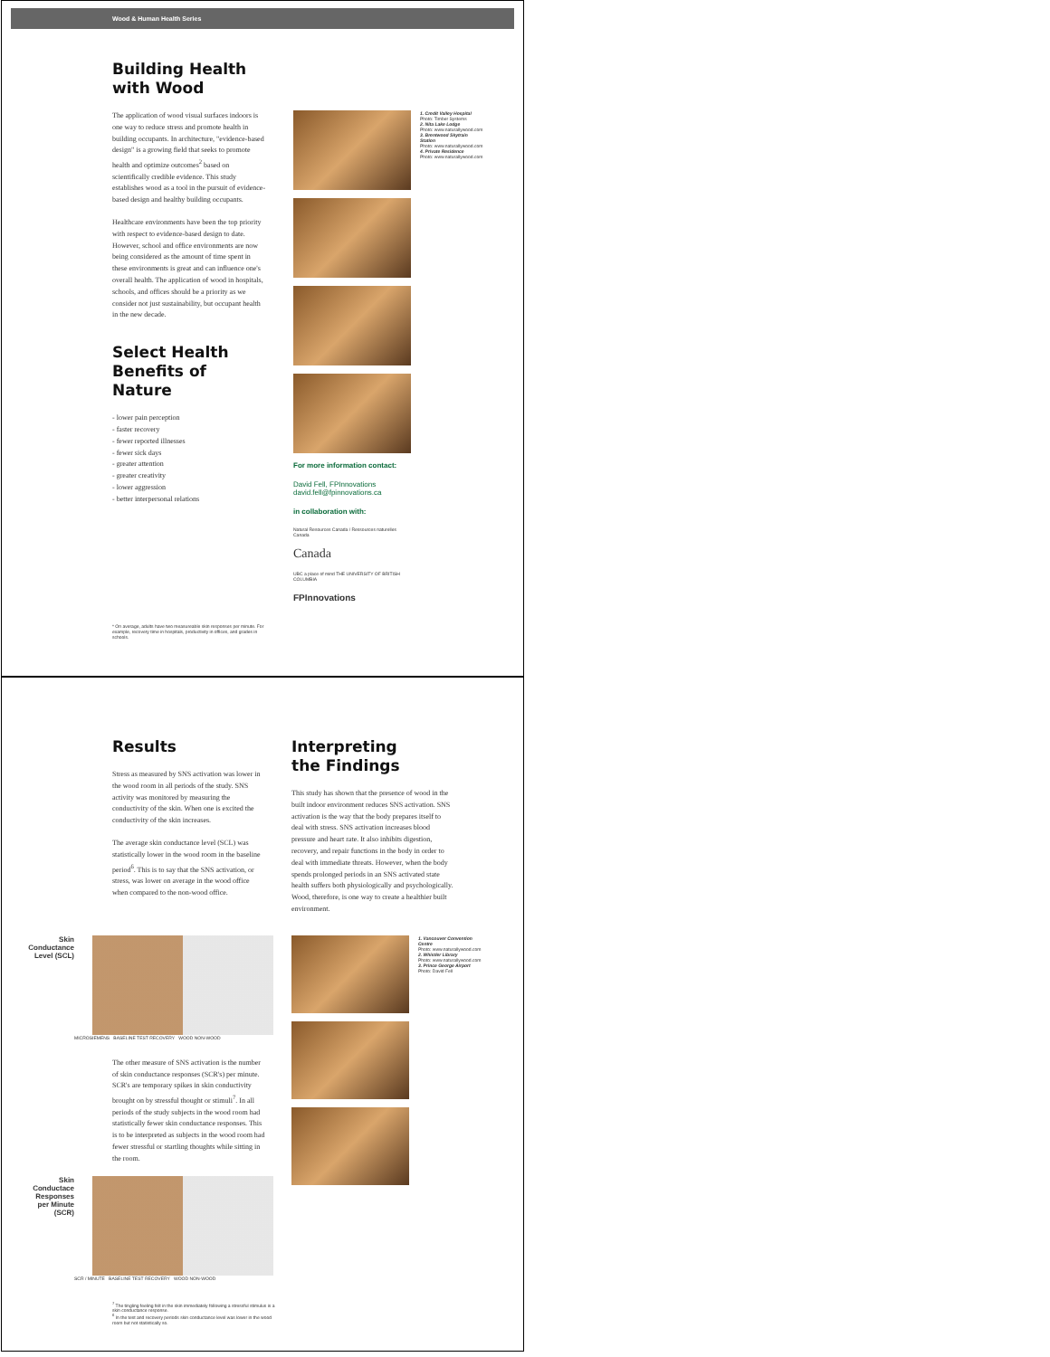Wood & Human Health Series
Building Health
with Wood
The application of wood visual surfaces indoors is one way to reduce stress and promote health in building occupants. In architecture, "evidence-based design" is a growing field that seeks to promote health and optimize outcomes<sup>2</sup> based on scientifically credible evidence. This study establishes wood as a tool in the pursuit of evidence-based design and healthy building occupants.
Healthcare environments have been the top priority with respect to evidence-based design to date. However, school and office environments are now being considered as the amount of time spent in these environments is great and can influence one's overall health. The application of wood in hospitals, schools, and offices should be a priority as we consider not just sustainability, but occupant health in the new decade.
Select Health
Benefits of Nature
- lower pain perception
- faster recovery
- fewer reported illnesses
- fewer sick days
- greater attention
- greater creativity
- lower aggression
- better interpersonal relations
* On average, adults have two measureable skin responses per minute. For example, recovery time in hospitals, productivity in offices, and grades in schools.
For more information contact:
David Fell, FPInnovations
david.fell@fpinnovations.ca
in collaboration with:
Natural Resources Canada / Ressources naturelles Canada
Canada
UBC a place of mind THE UNIVERSITY OF BRITISH COLUMBIA
FPInnovations
1. Credit Valley Hospital
Photo: Timber Systems
2. Nita Lake Lodge
Photo: www.naturallywood.com
3. Brentwood Skytrain Station
Photo: www.naturallywood.com
4. Private Residence
Photo: www.naturallywood.com
Results
Stress as measured by SNS activation was lower in the wood room in all periods of the study. SNS activity was monitored by measuring the conductivity of the skin. When one is excited the conductivity of the skin increases.
The average skin conductance level (SCL) was statistically lower in the wood room in the baseline period<sup>6</sup>. This is to say that the SNS activation, or stress, was lower on average in the wood office when compared to the non-wood office.
Interpreting
the Findings
This study has shown that the presence of wood in the built indoor environment reduces SNS activation. SNS activation is the way that the body prepares itself to deal with stress. SNS activation increases blood pressure and heart rate. It also inhibits digestion, recovery, and repair functions in the body in order to deal with immediate threats. However, when the body spends prolonged periods in an SNS activated state health suffers both physiologically and psychologically. Wood, therefore, is one way to create a healthier built environment.
Skin
Conductance
Level (SCL)
MICROSIEMENS BASELINE TEST RECOVERY WOOD NON-WOOD
1. Vancouver Convention Centre
Photo: www.naturallywood.com
2. Whistler Library
Photo: www.naturallywood.com
3. Prince George Airport
Photo: David Fell
The other measure of SNS activation is the number of skin conductance responses (SCR's) per minute. SCR's are temporary spikes in skin conductivity brought on by stressful thought or stimuli<sup>7</sup>. In all periods of the study subjects in the wood room had statistically fewer skin conductance responses. This is to be interpreted as subjects in the wood room had fewer stressful or startling thoughts while sitting in the room.
Skin
Conductace
Responses
per Minute
(SCR)
SCR / MINUTE BASELINE TEST RECOVERY WOOD NON-WOOD
<sup>7</sup> The tingling feeling felt in the skin immediately following a stressful stimulus is a skin conductance response.
<sup>6</sup> In the test and recovery periods skin conductance level was lower in the wood room but not statistically so.